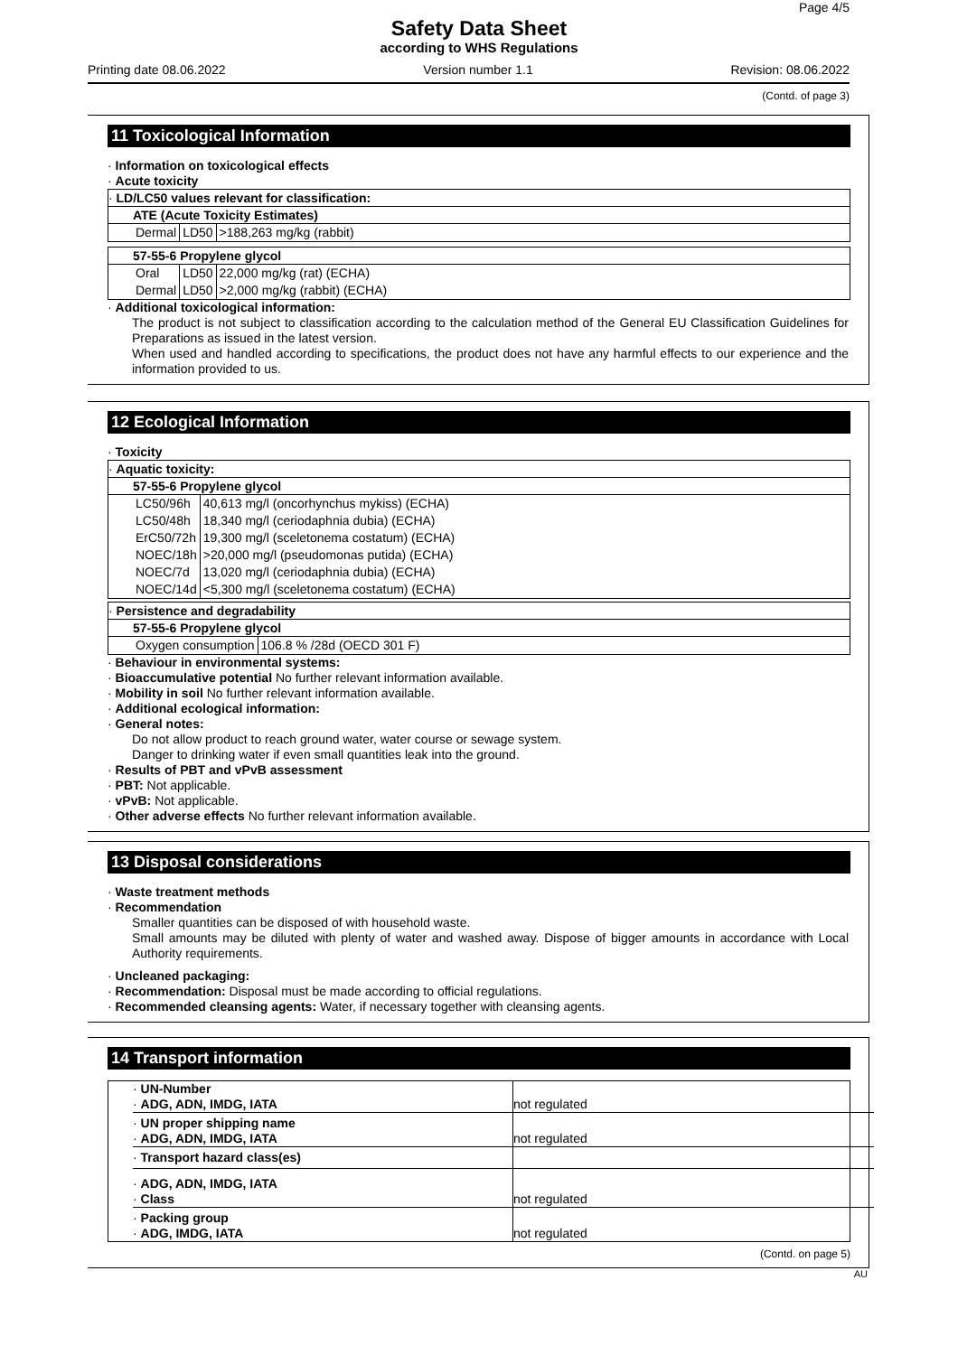Page 4/5
Safety Data Sheet
according to WHS Regulations
Printing date 08.06.2022 Version number 1.1 Revision: 08.06.2022
(Contd. of page 3)
11 Toxicological Information
· Information on toxicological effects
· Acute toxicity
· LD/LC50 values relevant for classification:
ATE (Acute Toxicity Estimates)
| Dermal | LD50 | >188,263 mg/kg (rabbit) |
57-55-6 Propylene glycol
| Oral | LD50 | 22,000 mg/kg (rat) (ECHA) |
| Dermal | LD50 | >2,000 mg/kg (rabbit) (ECHA) |
· Additional toxicological information:
The product is not subject to classification according to the calculation method of the General EU Classification Guidelines for Preparations as issued in the latest version.
When used and handled according to specifications, the product does not have any harmful effects to our experience and the information provided to us.
12 Ecological Information
· Toxicity
· Aquatic toxicity:
57-55-6 Propylene glycol
| LC50/96h | 40,613 mg/l (oncorhynchus mykiss) (ECHA) |
| LC50/48h | 18,340 mg/l (ceriodaphnia dubia) (ECHA) |
| ErC50/72h | 19,300 mg/l (sceletonema costatum) (ECHA) |
| NOEC/18h | >20,000 mg/l (pseudomonas putida) (ECHA) |
| NOEC/7d | 13,020 mg/l (ceriodaphnia dubia) (ECHA) |
| NOEC/14d | <5,300 mg/l (sceletonema costatum) (ECHA) |
· Persistence and degradability
57-55-6 Propylene glycol
| Oxygen consumption | 106.8 % /28d (OECD 301 F) |
· Behaviour in environmental systems:
· Bioaccumulative potential No further relevant information available.
· Mobility in soil No further relevant information available.
· Additional ecological information:
· General notes:
Do not allow product to reach ground water, water course or sewage system.
Danger to drinking water if even small quantities leak into the ground.
· Results of PBT and vPvB assessment
· PBT: Not applicable.
· vPvB: Not applicable.
· Other adverse effects No further relevant information available.
13 Disposal considerations
· Waste treatment methods
· Recommendation
Smaller quantities can be disposed of with household waste.
Small amounts may be diluted with plenty of water and washed away. Dispose of bigger amounts in accordance with Local Authority requirements.
· Uncleaned packaging:
· Recommendation: Disposal must be made according to official regulations.
· Recommended cleansing agents: Water, if necessary together with cleansing agents.
14 Transport information
| · UN-Number | |
| · ADG, ADN, IMDG, IATA | not regulated |
| · UN proper shipping name | |
| · ADG, ADN, IMDG, IATA | not regulated |
| · Transport hazard class(es) | |
| · ADG, ADN, IMDG, IATA | |
| · Class | not regulated |
| · Packing group | |
| · ADG, IMDG, IATA | not regulated |
(Contd. on page 5)
AU